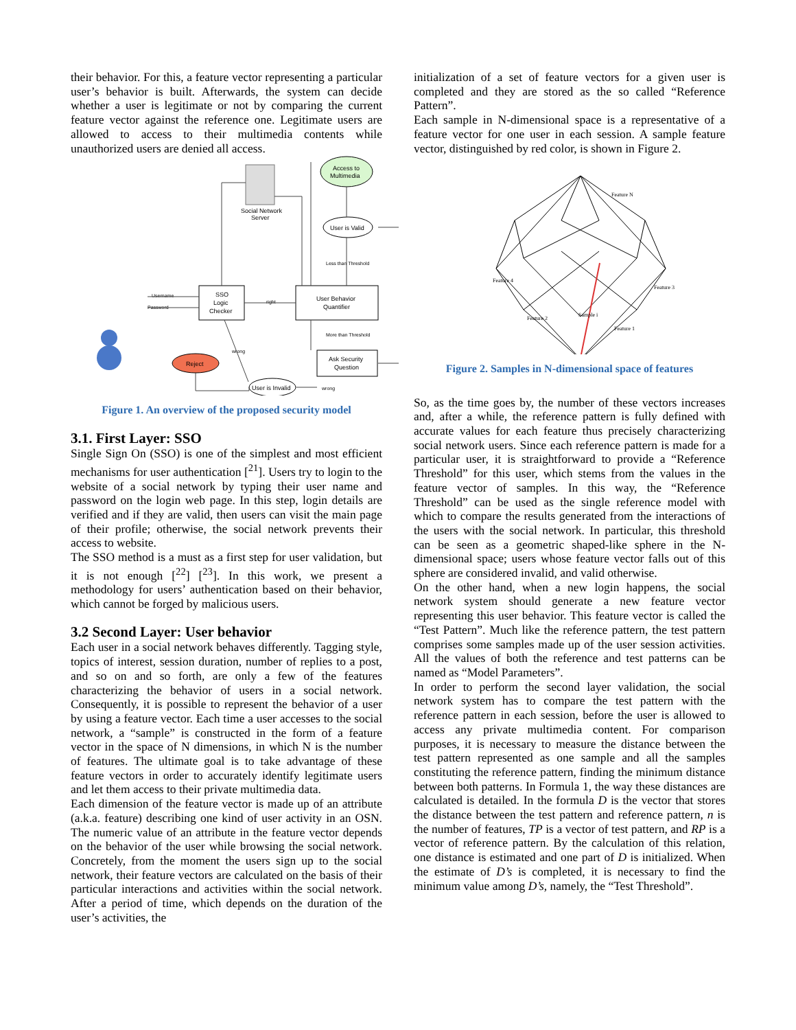their behavior. For this, a feature vector representing a particular user’s behavior is built. Afterwards, the system can decide whether a user is legitimate or not by comparing the current feature vector against the reference one. Legitimate users are allowed to access to their multimedia contents while unauthorized users are denied all access.
Access to
Multimedia
Social Network
Server
User is Valid
Less than Threshold
SSO
Logic
Checker
User Behavior
Quantifier
More than Threshold
Ask Security
Question
Reject
User is Invalid
Username
Password
right
wrong
wrong
Figure 1. An overview of the proposed security model
3.1. First Layer: SSO
Single Sign On (SSO) is one of the simplest and most efficient mechanisms for user authentication [<sup>21</sup>]. Users try to login to the website of a social network by typing their user name and password on the login web page. In this step, login details are verified and if they are valid, then users can visit the main page of their profile; otherwise, the social network prevents their access to website.
The SSO method is a must as a first step for user validation, but it is not enough [<sup>22</sup>] [<sup>23</sup>]. In this work, we present a methodology for users’ authentication based on their behavior, which cannot be forged by malicious users.
3.2 Second Layer: User behavior
Each user in a social network behaves differently. Tagging style, topics of interest, session duration, number of replies to a post, and so on and so forth, are only a few of the features characterizing the behavior of users in a social network. Consequently, it is possible to represent the behavior of a user by using a feature vector. Each time a user accesses to the social network, a “sample” is constructed in the form of a feature vector in the space of N dimensions, in which N is the number of features. The ultimate goal is to take advantage of these feature vectors in order to accurately identify legitimate users and let them access to their private multimedia data.
Each dimension of the feature vector is made up of an attribute (a.k.a. feature) describing one kind of user activity in an OSN. The numeric value of an attribute in the feature vector depends on the behavior of the user while browsing the social network. Concretely, from the moment the users sign up to the social network, their feature vectors are calculated on the basis of their particular interactions and activities within the social network. After a period of time, which depends on the duration of the user’s activities, the
initialization of a set of feature vectors for a given user is completed and they are stored as the so called “Reference Pattern”.
Each sample in N-dimensional space is a representative of a feature vector for one user in each session. A sample feature vector, distinguished by red color, is shown in Figure 2.
Feature N
Feature 4
Feature 3
Feature 2
Feature 1
Sample i
Figure 2. Samples in N-dimensional space of features
So, as the time goes by, the number of these vectors increases and, after a while, the reference pattern is fully defined with accurate values for each feature thus precisely characterizing social network users. Since each reference pattern is made for a particular user, it is straightforward to provide a “Reference Threshold” for this user, which stems from the values in the feature vector of samples. In this way, the “Reference Threshold” can be used as the single reference model with which to compare the results generated from the interactions of the users with the social network. In particular, this threshold can be seen as a geometric shaped-like sphere in the N-dimensional space; users whose feature vector falls out of this sphere are considered invalid, and valid otherwise.
On the other hand, when a new login happens, the social network system should generate a new feature vector representing this user behavior. This feature vector is called the “Test Pattern”. Much like the reference pattern, the test pattern comprises some samples made up of the user session activities. All the values of both the reference and test patterns can be named as “Model Parameters”.
In order to perform the second layer validation, the social network system has to compare the test pattern with the reference pattern in each session, before the user is allowed to access any private multimedia content. For comparison purposes, it is necessary to measure the distance between the test pattern represented as one sample and all the samples constituting the reference pattern, finding the minimum distance between both patterns. In Formula 1, the way these distances are calculated is detailed. In the formula D is the vector that stores the distance between the test pattern and reference pattern, n is the number of features, TP is a vector of test pattern, and RP is a vector of reference pattern. By the calculation of this relation, one distance is estimated and one part of D is initialized. When the estimate of D’s is completed, it is necessary to find the minimum value among D’s, namely, the “Test Threshold”.